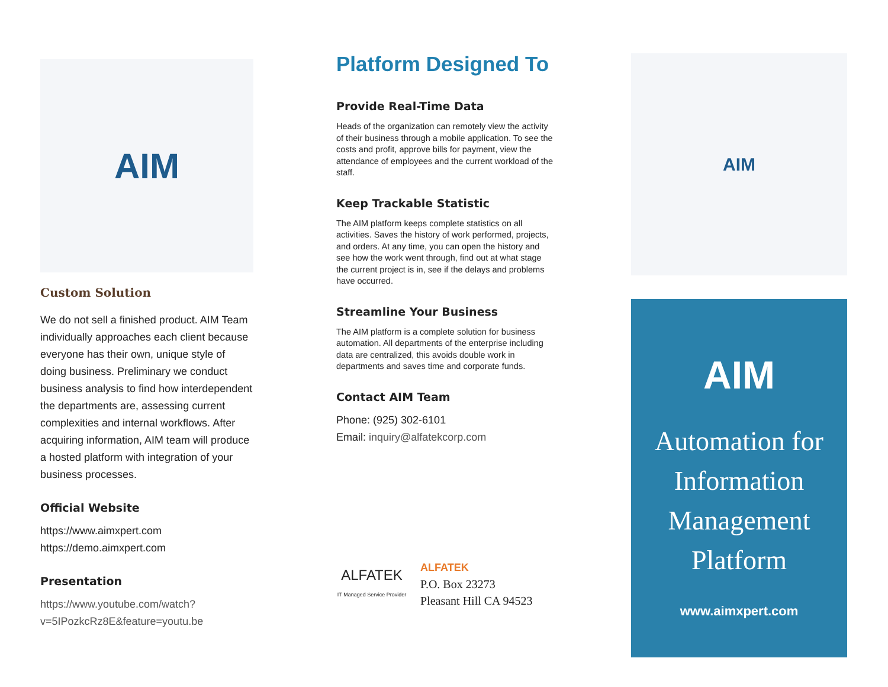AIM
Custom Solution
We do not sell a finished product. AIM Team individually approaches each client because everyone has their own, unique style of doing business. Preliminary we conduct business analysis to find how interdependent the departments are, assessing current complexities and internal workflows. After acquiring information, AIM team will produce a hosted platform with integration of your business processes.
Official Website
https://www.aimxpert.com
https://demo.aimxpert.com
Presentation
https://www.youtube.com/watch?v=5IPozkcRz8E&feature=youtu.be
Platform Designed To
Provide Real-Time Data
Heads of the organization can remotely view the activity of their business through a mobile application. To see the costs and profit, approve bills for payment, view the attendance of employees and the current workload of the staff.
Keep Trackable Statistic
The AIM platform keeps complete statistics on all activities. Saves the history of work performed, projects, and orders. At any time, you can open the history and see how the work went through, find out at what stage the current project is in, see if the delays and problems have occurred.
Streamline Your Business
The AIM platform is a complete solution for business automation. All departments of the enterprise including data are centralized, this avoids double work in departments and saves time and corporate funds.
Contact AIM Team
Phone: (925) 302-6101
Email: inquiry@alfatekcorp.com
ALFATEK
IT Managed Service Provider
ALFATEK
P.O. Box 23273
Pleasant Hill CA 94523
AIM
AIM
Automation for Information Management Platform
www.aimxpert.com